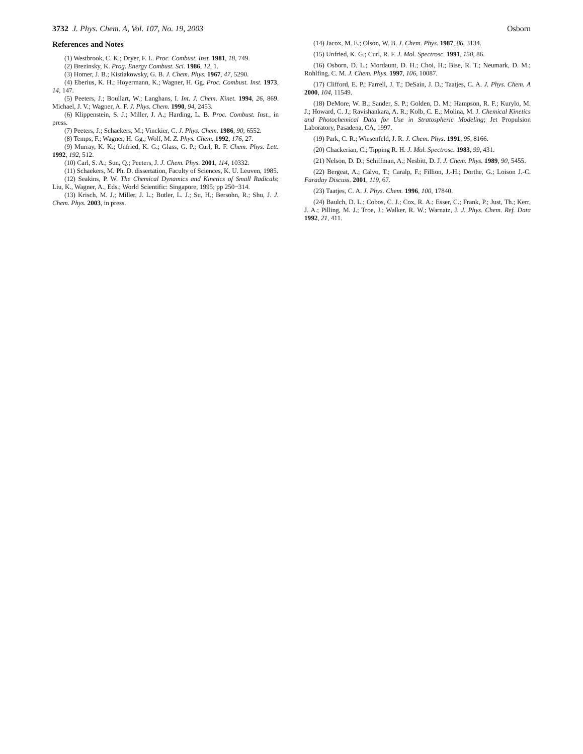3732 J. Phys. Chem. A, Vol. 107, No. 19, 2003 Osborn
References and Notes
(1) Westbrook, C. K.; Dryer, F. L. Proc. Combust. Inst. 1981, 18, 749.
(2) Brezinsky, K. Prog. Energy Combust. Sci. 1986, 12, 1.
(3) Homer, J. B.; Kistiakowsky, G. B. J. Chem. Phys. 1967, 47, 5290.
(4) Eberius, K. H.; Hoyermann, K.; Wagner, H. Gg. Proc. Combust. Inst. 1973, 14, 147.
(5) Peeters, J.; Boullart, W.; Langhans, I. Int. J. Chem. Kinet. 1994, 26, 869. Michael, J. V.; Wagner, A. F. J. Phys. Chem. 1990, 94, 2453.
(6) Klippenstein, S. J.; Miller, J. A.; Harding, L. B. Proc. Combust. Inst., in press.
(7) Peeters, J.; Schaekers, M.; Vinckier, C. J. Phys. Chem. 1986, 90, 6552.
(8) Temps, F.; Wagner, H. Gg.; Wolf, M. Z. Phys. Chem. 1992, 176, 27.
(9) Murray, K. K.; Unfried, K. G.; Glass, G. P.; Curl, R. F. Chem. Phys. Lett. 1992, 192, 512.
(10) Carl, S. A.; Sun, Q.; Peeters, J. J. Chem. Phys. 2001, 114, 10332.
(11) Schaekers, M. Ph. D. dissertation, Faculty of Sciences, K. U. Leuven, 1985.
(12) Seakins, P. W. The Chemical Dynamics and Kinetics of Small Radicals; Liu, K., Wagner, A., Eds.; World Scientific: Singapore, 1995; pp 250−314.
(13) Krisch, M. J.; Miller, J. L.; Butler, L. J.; Su, H.; Bersohn, R.; Shu, J. J. Chem. Phys. 2003, in press.
(14) Jacox, M. E.; Olson, W. B. J. Chem. Phys. 1987, 86, 3134.
(15) Unfried, K. G.; Curl, R. F. J. Mol. Spectrosc. 1991, 150, 86.
(16) Osborn, D. L.; Mordaunt, D. H.; Choi, H.; Bise, R. T.; Neumark, D. M.; Rohlfing, C. M. J. Chem. Phys. 1997, 106, 10087.
(17) Clifford, E. P.; Farrell, J. T.; DeSain, J. D.; Taatjes, C. A. J. Phys. Chem. A 2000, 104, 11549.
(18) DeMore, W. B.; Sander, S. P.; Golden, D. M.; Hampson, R. F.; Kurylo, M. J.; Howard, C. J.; Ravishankara, A. R.; Kolb, C. E.; Molina, M. J. Chemical Kinetics and Photochemical Data for Use in Stratospheric Modeling; Jet Propulsion Laboratory, Pasadena, CA, 1997.
(19) Park, C. R.; Wiesenfeld, J. R. J. Chem. Phys. 1991, 95, 8166.
(20) Chackerian, C.; Tipping R. H. J. Mol. Spectrosc. 1983, 99, 431.
(21) Nelson, D. D.; Schiffman, A.; Nesbitt, D. J. J. Chem. Phys. 1989, 90, 5455.
(22) Bergeat, A.; Calvo, T.; Caralp, F.; Fillion, J.-H.; Dorthe, G.; Loison J.-C. Faraday Discuss. 2001, 119, 67.
(23) Taatjes, C. A. J. Phys. Chem. 1996, 100, 17840.
(24) Baulch, D. L.; Cobos, C. J.; Cox, R. A.; Esser, C.; Frank, P.; Just, Th.; Kerr, J. A.; Pilling, M. J.; Troe, J.; Walker, R. W.; Warnatz, J. J. Phys. Chem. Ref. Data 1992, 21, 411.